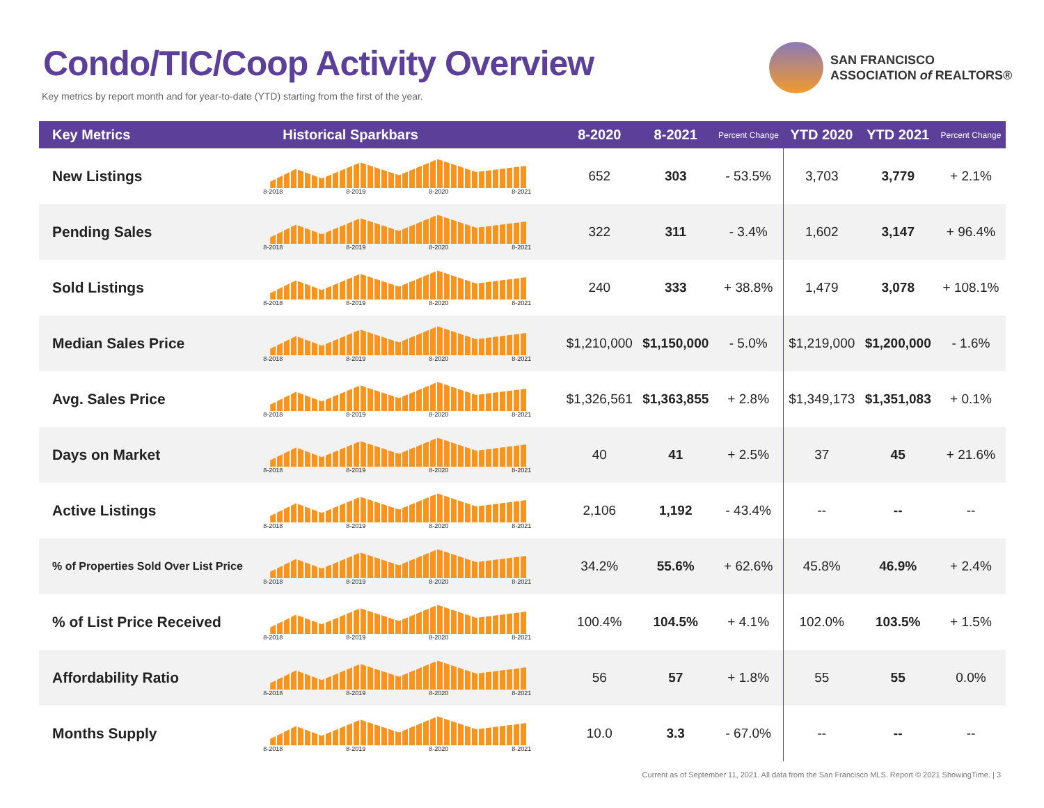Condo/TIC/Coop Activity Overview
Key metrics by report month and for year-to-date (YTD) starting from the first of the year.
SAN FRANCISCO
ASSOCIATION of REALTORS®
| Key Metrics | Historical Sparkbars | 8-2020 | 8-2021 | Percent Change | YTD 2020 | YTD 2021 | Percent Change |
| --- | --- | --- | --- | --- | --- | --- | --- |
| New Listings | 8-2018 8-2019 8-2020 8-2021 | 652 | 303 | - 53.5% | 3,703 | 3,779 | + 2.1% |
| Pending Sales | 8-2018 8-2019 8-2020 8-2021 | 322 | 311 | - 3.4% | 1,602 | 3,147 | + 96.4% |
| Sold Listings | 8-2018 8-2019 8-2020 8-2021 | 240 | 333 | + 38.8% | 1,479 | 3,078 | + 108.1% |
| Median Sales Price | 8-2018 8-2019 8-2020 8-2021 | $1,210,000 | $1,150,000 | - 5.0% | $1,219,000 | $1,200,000 | - 1.6% |
| Avg. Sales Price | 8-2018 8-2019 8-2020 8-2021 | $1,326,561 | $1,363,855 | + 2.8% | $1,349,173 | $1,351,083 | + 0.1% |
| Days on Market | 8-2018 8-2019 8-2020 8-2021 | 40 | 41 | + 2.5% | 37 | 45 | + 21.6% |
| Active Listings | 8-2018 8-2019 8-2020 8-2021 | 2,106 | 1,192 | - 43.4% | -- | -- | -- |
| % of Properties Sold Over List Price | 8-2018 8-2019 8-2020 8-2021 | 34.2% | 55.6% | + 62.6% | 45.8% | 46.9% | + 2.4% |
| % of List Price Received | 8-2018 8-2019 8-2020 8-2021 | 100.4% | 104.5% | + 4.1% | 102.0% | 103.5% | + 1.5% |
| Affordability Ratio | 8-2018 8-2019 8-2020 8-2021 | 56 | 57 | + 1.8% | 55 | 55 | 0.0% |
| Months Supply | 8-2018 8-2019 8-2020 8-2021 | 10.0 | 3.3 | - 67.0% | -- | -- | -- |
Current as of September 11, 2021. All data from the San Francisco MLS. Report © 2021 ShowingTime. | 3